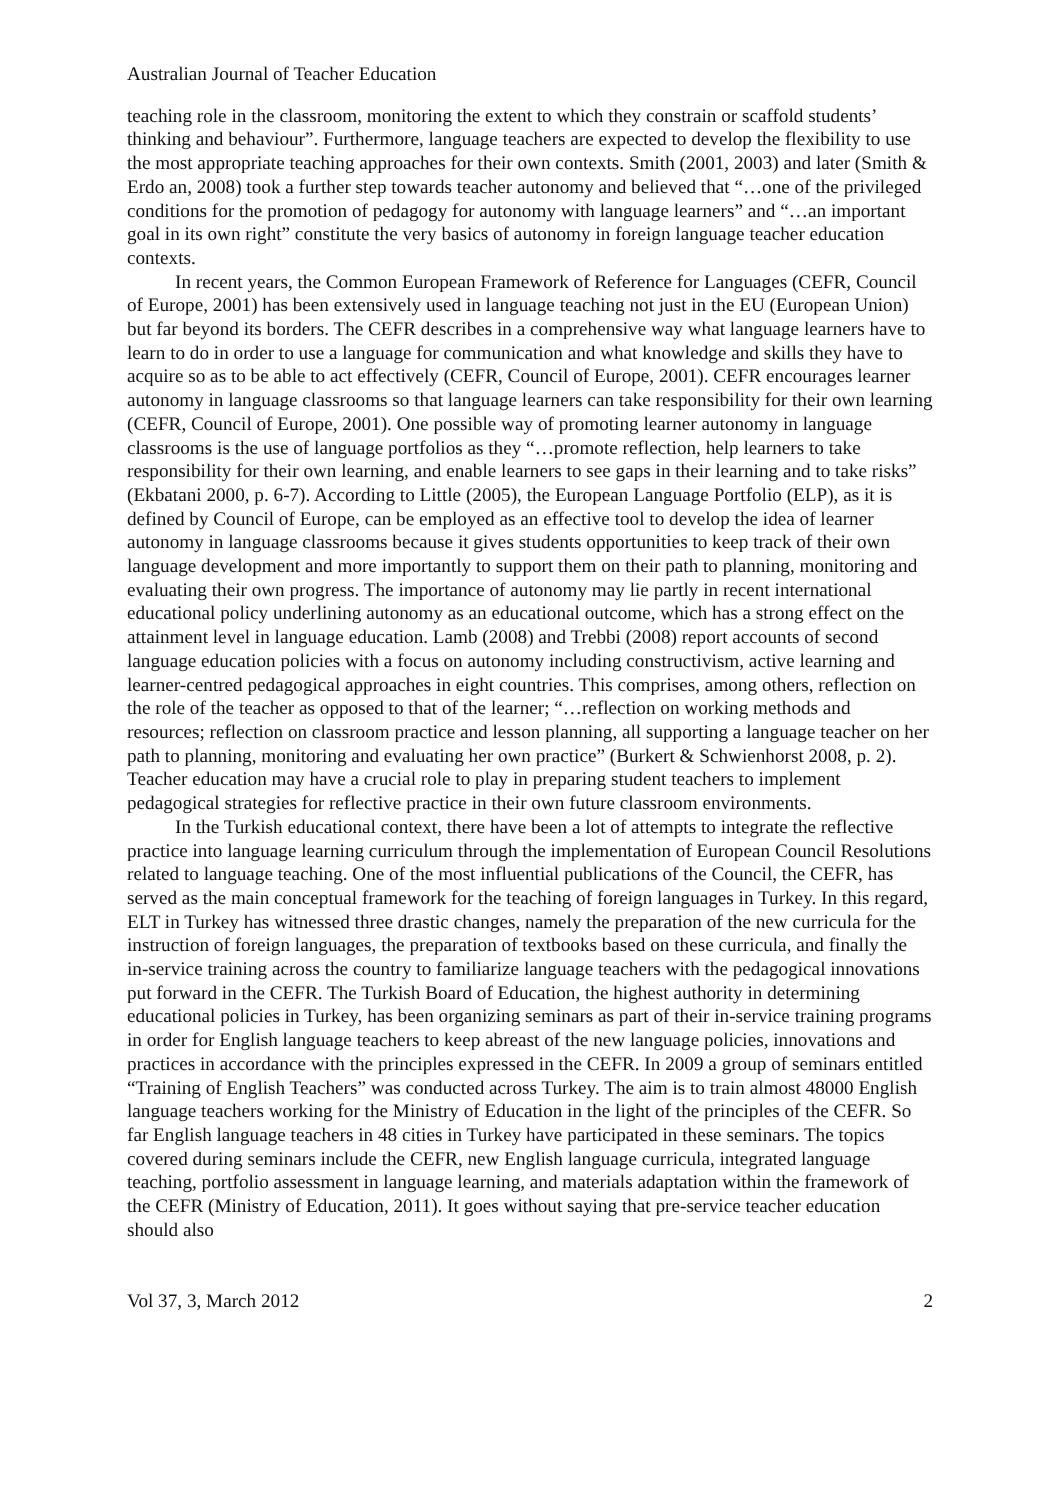Australian Journal of Teacher Education
teaching role in the classroom, monitoring the extent to which they constrain or scaffold students’ thinking and behaviour”. Furthermore, language teachers are expected to develop the flexibility to use the most appropriate teaching approaches for their own contexts. Smith (2001, 2003) and later (Smith & Erdo an, 2008) took a further step towards teacher autonomy and believed that “…one of the privileged conditions for the promotion of pedagogy for autonomy with language learners” and “…an important goal in its own right” constitute the very basics of autonomy in foreign language teacher education contexts.
In recent years, the Common European Framework of Reference for Languages (CEFR, Council of Europe, 2001) has been extensively used in language teaching not just in the EU (European Union) but far beyond its borders. The CEFR describes in a comprehensive way what language learners have to learn to do in order to use a language for communication and what knowledge and skills they have to acquire so as to be able to act effectively (CEFR, Council of Europe, 2001). CEFR encourages learner autonomy in language classrooms so that language learners can take responsibility for their own learning (CEFR, Council of Europe, 2001). One possible way of promoting learner autonomy in language classrooms is the use of language portfolios as they “…promote reflection, help learners to take responsibility for their own learning, and enable learners to see gaps in their learning and to take risks” (Ekbatani 2000, p. 6-7). According to Little (2005), the European Language Portfolio (ELP), as it is defined by Council of Europe, can be employed as an effective tool to develop the idea of learner autonomy in language classrooms because it gives students opportunities to keep track of their own language development and more importantly to support them on their path to planning, monitoring and evaluating their own progress. The importance of autonomy may lie partly in recent international educational policy underlining autonomy as an educational outcome, which has a strong effect on the attainment level in language education. Lamb (2008) and Trebbi (2008) report accounts of second language education policies with a focus on autonomy including constructivism, active learning and learner-centred pedagogical approaches in eight countries. This comprises, among others, reflection on the role of the teacher as opposed to that of the learner; “…reflection on working methods and resources; reflection on classroom practice and lesson planning, all supporting a language teacher on her path to planning, monitoring and evaluating her own practice” (Burkert & Schwienhorst 2008, p. 2). Teacher education may have a crucial role to play in preparing student teachers to implement pedagogical strategies for reflective practice in their own future classroom environments.
In the Turkish educational context, there have been a lot of attempts to integrate the reflective practice into language learning curriculum through the implementation of European Council Resolutions related to language teaching. One of the most influential publications of the Council, the CEFR, has served as the main conceptual framework for the teaching of foreign languages in Turkey. In this regard, ELT in Turkey has witnessed three drastic changes, namely the preparation of the new curricula for the instruction of foreign languages, the preparation of textbooks based on these curricula, and finally the in-service training across the country to familiarize language teachers with the pedagogical innovations put forward in the CEFR. The Turkish Board of Education, the highest authority in determining educational policies in Turkey, has been organizing seminars as part of their in-service training programs in order for English language teachers to keep abreast of the new language policies, innovations and practices in accordance with the principles expressed in the CEFR. In 2009 a group of seminars entitled “Training of English Teachers” was conducted across Turkey. The aim is to train almost 48000 English language teachers working for the Ministry of Education in the light of the principles of the CEFR. So far English language teachers in 48 cities in Turkey have participated in these seminars. The topics covered during seminars include the CEFR, new English language curricula, integrated language teaching, portfolio assessment in language learning, and materials adaptation within the framework of the CEFR (Ministry of Education, 2011). It goes without saying that pre-service teacher education should also
Vol 37, 3, March 2012 2